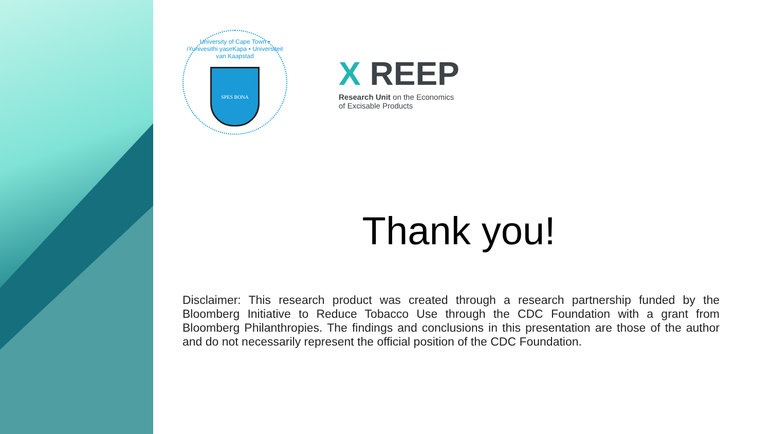University of Cape Town • iYunivesithi yaseKapa • Universiteit van Kaapstad
SPES BONA
X REEP
Research Unit on the Economics
of Excisable Products
Thank you!
Disclaimer: This research product was created through a research partnership funded by the Bloomberg Initiative to Reduce Tobacco Use through the CDC Foundation with a grant from Bloomberg Philanthropies. The findings and conclusions in this presentation are those of the author and do not necessarily represent the official position of the CDC Foundation.